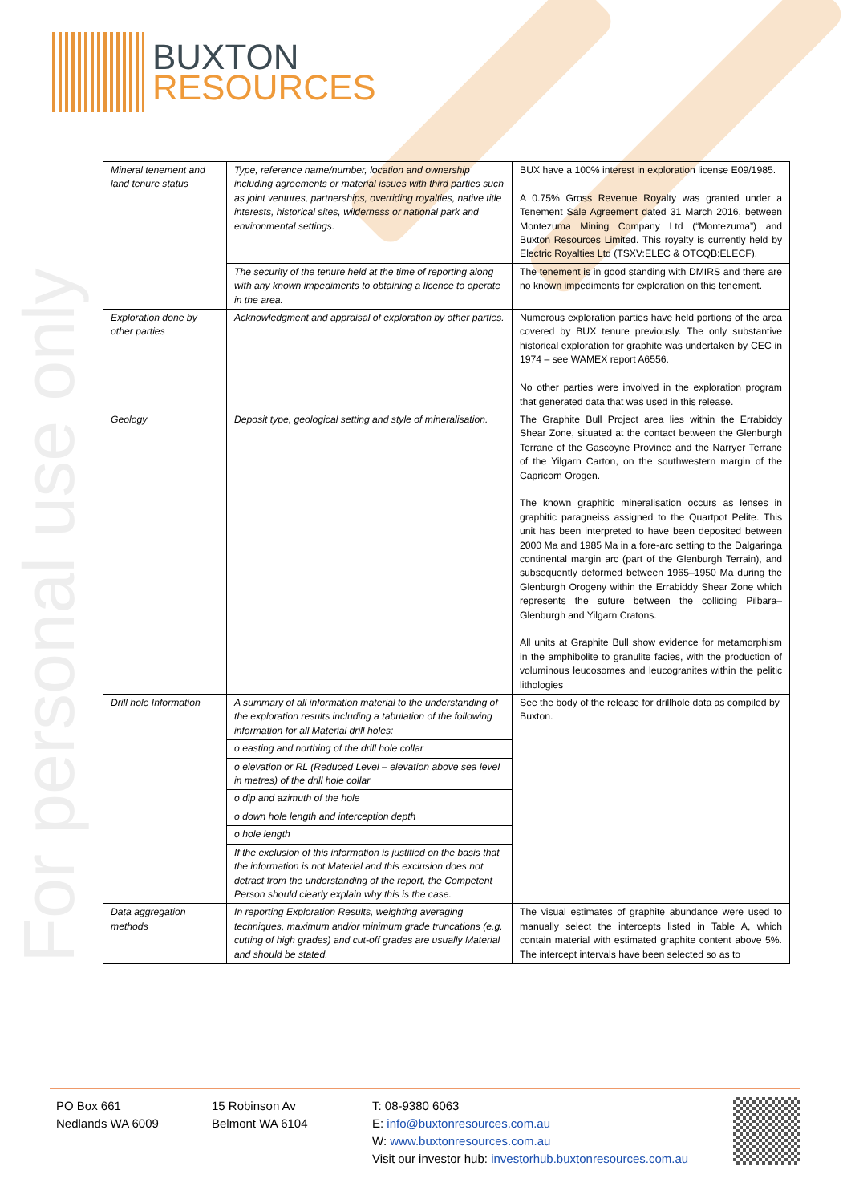BUXTON
RESOURCES
For personal use only
| Mineral tenement and land tenure status | Type, reference name/number, location and ownership including agreements or material issues with third parties such as joint ventures, partnerships, overriding royalties, native title interests, historical sites, wilderness or national park and environmental settings. | BUX have a 100% interest in exploration license E09/1985. A 0.75% Gross Revenue Royalty was granted under a Tenement Sale Agreement dated 31 March 2016, between Montezuma Mining Company Ltd (“Montezuma”) and Buxton Resources Limited. This royalty is currently held by Electric Royalties Ltd (TSXV:ELEC & OTCQB:ELECF). |
| | The security of the tenure held at the time of reporting along with any known impediments to obtaining a licence to operate in the area. | The tenement is in good standing with DMIRS and there are no known impediments for exploration on this tenement. |
| Exploration done by other parties | Acknowledgment and appraisal of exploration by other parties. | Numerous exploration parties have held portions of the area covered by BUX tenure previously. The only substantive historical exploration for graphite was undertaken by CEC in 1974 – see WAMEX report A6556. No other parties were involved in the exploration program that generated data that was used in this release. |
| Geology | Deposit type, geological setting and style of mineralisation. | The Graphite Bull Project area lies within the Errabiddy Shear Zone, situated at the contact between the Glenburgh Terrane of the Gascoyne Province and the Narryer Terrane of the Yilgarn Carton, on the southwestern margin of the Capricorn Orogen. The known graphitic mineralisation occurs as lenses in graphitic paragneiss assigned to the Quartpot Pelite. This unit has been interpreted to have been deposited between 2000 Ma and 1985 Ma in a fore-arc setting to the Dalgaringa continental margin arc (part of the Glenburgh Terrain), and subsequently deformed between 1965–1950 Ma during the Glenburgh Orogeny within the Errabiddy Shear Zone which represents the suture between the colliding Pilbara–Glenburgh and Yilgarn Cratons. All units at Graphite Bull show evidence for metamorphism in the amphibolite to granulite facies, with the production of voluminous leucosomes and leucogranites within the pelitic lithologies |
| Drill hole Information | A summary of all information material to the understanding of the exploration results including a tabulation of the following information for all Material drill holes: | See the body of the release for drillhole data as compiled by Buxton. |
| | o easting and northing of the drill hole collar | |
| | o elevation or RL (Reduced Level – elevation above sea level in metres) of the drill hole collar | |
| | o dip and azimuth of the hole | |
| | o down hole length and interception depth | |
| | o hole length | |
| | If the exclusion of this information is justified on the basis that the information is not Material and this exclusion does not detract from the understanding of the report, the Competent Person should clearly explain why this is the case. | |
| Data aggregation methods | In reporting Exploration Results, weighting averaging techniques, maximum and/or minimum grade truncations (e.g. cutting of high grades) and cut-off grades are usually Material and should be stated. | The visual estimates of graphite abundance were used to manually select the intercepts listed in Table A, which contain material with estimated graphite content above 5%. The intercept intervals have been selected so as to |
PO Box 661
Nedlands WA 6009
15 Robinson Av
Belmont WA 6104
T: 08-9380 6063
E: info@buxtonresources.com.au
W: www.buxtonresources.com.au
Visit our investor hub: investorhub.buxtonresources.com.au